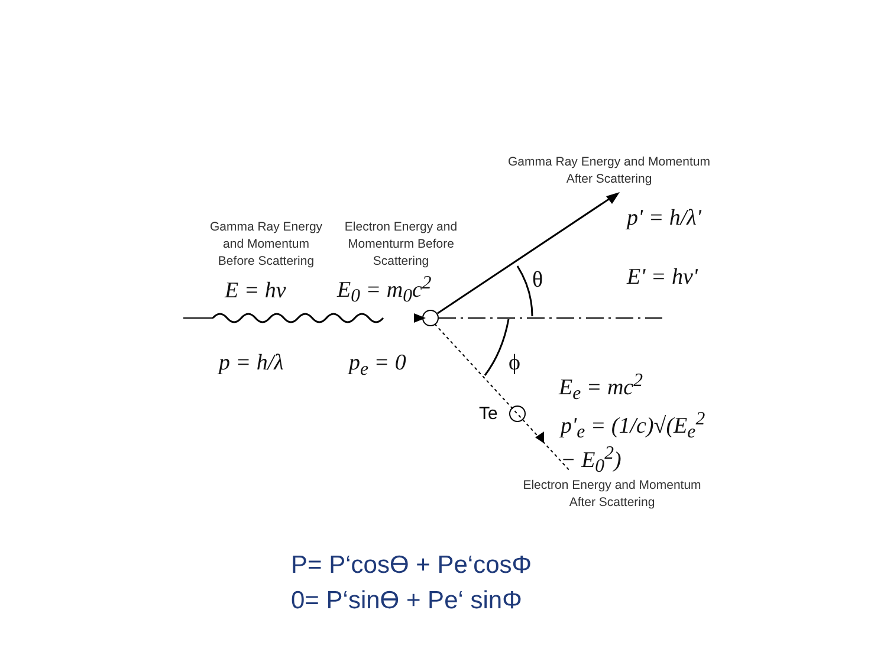Gamma Ray Energy and Momentum
After Scattering
Gamma Ray Energy
and Momentum
Before Scattering
Electron Energy and
Momenturm Before
Scattering
p' = h/λ'
E' = hν'
E = hν E<sub>0</sub> = m<sub>0</sub>c<sup>2</sup> θ
p = h/λ p<sub>e</sub> = 0 ϕ
E<sub>e</sub> = mc<sup>2</sup>
Te p'<sub>e</sub> = (1/c)√(E<sub>e</sub><sup>2</sup> − E<sub>0</sub><sup>2</sup>)
Electron Energy and Momentum
After Scattering
P= P‘cosϴ + Pe‘cosΦ
0= P‘sinϴ + Pe‘ sinΦ